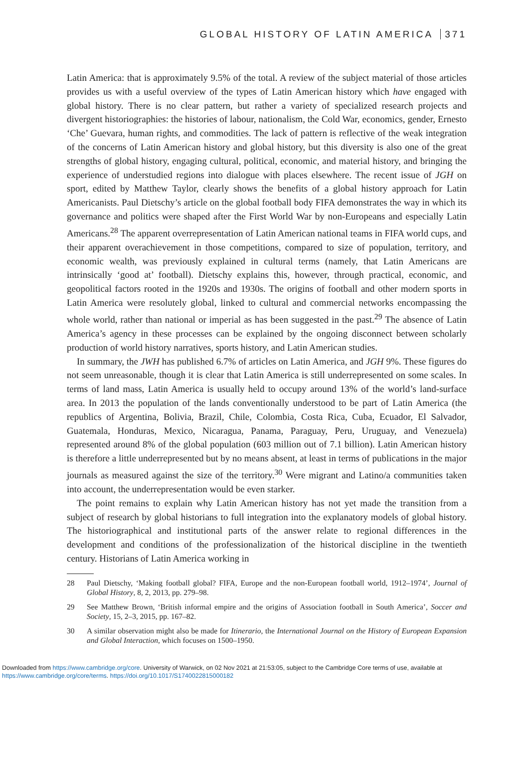GLOBAL HISTORY OF LATIN AMERICA 371
Latin America: that is approximately 9.5% of the total. A review of the subject material of those articles provides us with a useful overview of the types of Latin American history which have engaged with global history. There is no clear pattern, but rather a variety of specialized research projects and divergent historiographies: the histories of labour, nationalism, the Cold War, economics, gender, Ernesto ‘Che’ Guevara, human rights, and commodities. The lack of pattern is reflective of the weak integration of the concerns of Latin American history and global history, but this diversity is also one of the great strengths of global history, engaging cultural, political, economic, and material history, and bringing the experience of understudied regions into dialogue with places elsewhere. The recent issue of JGH on sport, edited by Matthew Taylor, clearly shows the benefits of a global history approach for Latin Americanists. Paul Dietschy’s article on the global football body FIFA demonstrates the way in which its governance and politics were shaped after the First World War by non-Europeans and especially Latin Americans.<sup>28</sup> The apparent overrepresentation of Latin American national teams in FIFA world cups, and their apparent overachievement in those competitions, compared to size of population, territory, and economic wealth, was previously explained in cultural terms (namely, that Latin Americans are intrinsically ‘good at’ football). Dietschy explains this, however, through practical, economic, and geopolitical factors rooted in the 1920s and 1930s. The origins of football and other modern sports in Latin America were resolutely global, linked to cultural and commercial networks encompassing the whole world, rather than national or imperial as has been suggested in the past.<sup>29</sup> The absence of Latin America’s agency in these processes can be explained by the ongoing disconnect between scholarly production of world history narratives, sports history, and Latin American studies.
In summary, the JWH has published 6.7% of articles on Latin America, and JGH 9%. These figures do not seem unreasonable, though it is clear that Latin America is still underrepresented on some scales. In terms of land mass, Latin America is usually held to occupy around 13% of the world’s land-surface area. In 2013 the population of the lands conventionally understood to be part of Latin America (the republics of Argentina, Bolivia, Brazil, Chile, Colombia, Costa Rica, Cuba, Ecuador, El Salvador, Guatemala, Honduras, Mexico, Nicaragua, Panama, Paraguay, Peru, Uruguay, and Venezuela) represented around 8% of the global population (603 million out of 7.1 billion). Latin American history is therefore a little underrepresented but by no means absent, at least in terms of publications in the major journals as measured against the size of the territory.<sup>30</sup> Were migrant and Latino/a communities taken into account, the underrepresentation would be even starker.
The point remains to explain why Latin American history has not yet made the transition from a subject of research by global historians to full integration into the explanatory models of global history. The historiographical and institutional parts of the answer relate to regional differences in the development and conditions of the professionalization of the historical discipline in the twentieth century. Historians of Latin America working in
28 Paul Dietschy, ‘Making football global? FIFA, Europe and the non-European football world, 1912–1974’, Journal of Global History, 8, 2, 2013, pp. 279–98.
29 See Matthew Brown, ‘British informal empire and the origins of Association football in South America’, Soccer and Society, 15, 2–3, 2015, pp. 167–82.
30 A similar observation might also be made for Itinerario, the International Journal on the History of European Expansion and Global Interaction, which focuses on 1500–1950.
Downloaded from https://www.cambridge.org/core. University of Warwick, on 02 Nov 2021 at 21:53:05, subject to the Cambridge Core terms of use, available at
https://www.cambridge.org/core/terms. https://doi.org/10.1017/S1740022815000182